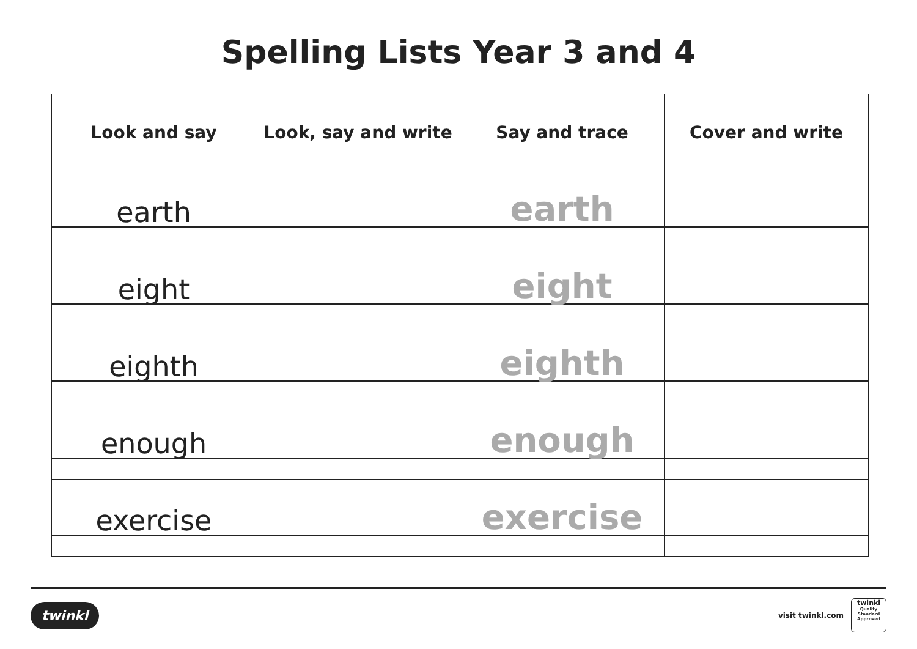Spelling Lists Year 3 and 4
| Look and say | Look, say and write | Say and trace | Cover and write |
| --- | --- | --- | --- |
| earth | | earth | |
| eight | | eight | |
| eighth | | eighth | |
| enough | | enough | |
| exercise | | exercise | |
twinkl
visit twinkl.com
twinkl
Quality Standard Approved